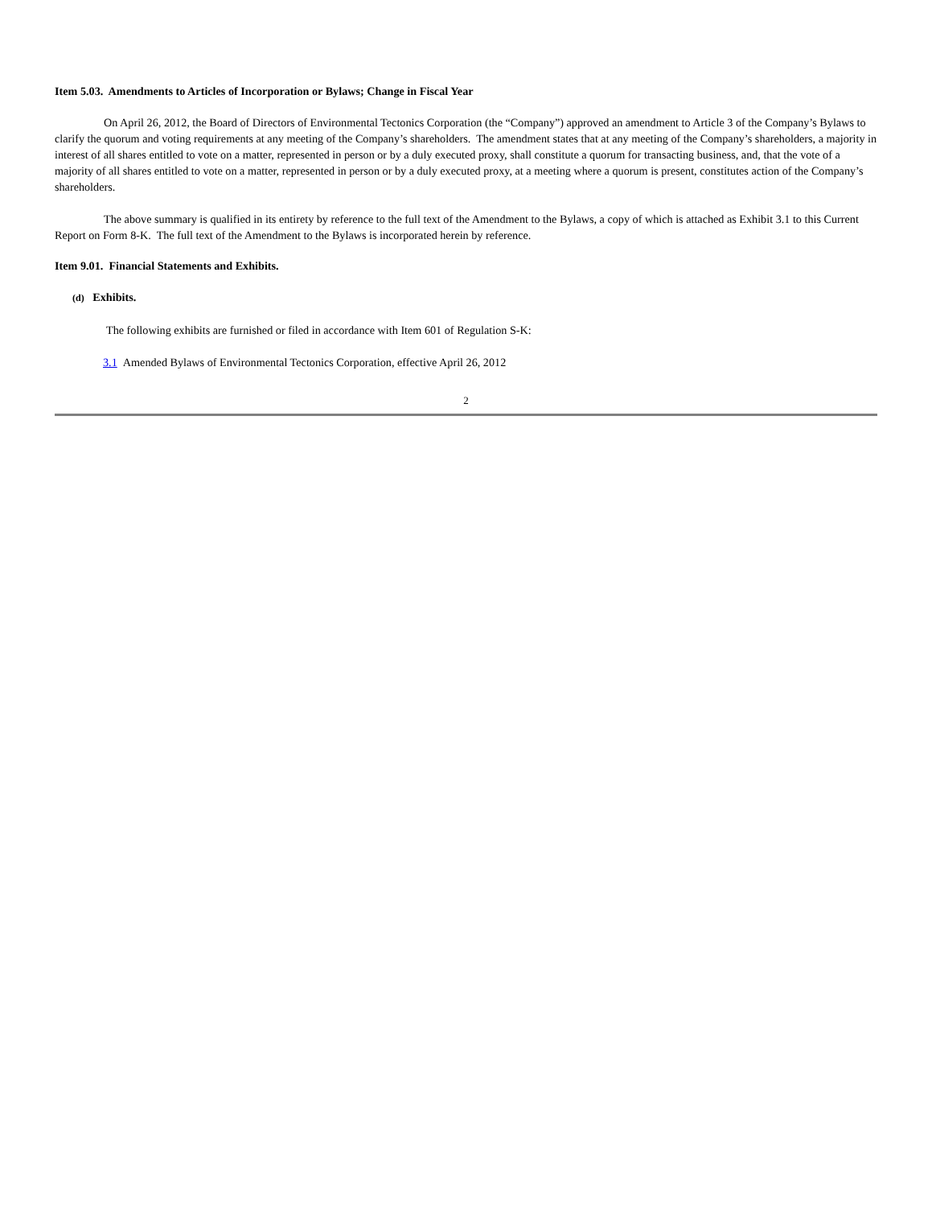Item 5.03. Amendments to Articles of Incorporation or Bylaws; Change in Fiscal Year
On April 26, 2012, the Board of Directors of Environmental Tectonics Corporation (the “Company”) approved an amendment to Article 3 of the Company’s Bylaws to clarify the quorum and voting requirements at any meeting of the Company’s shareholders. The amendment states that at any meeting of the Company’s shareholders, a majority in interest of all shares entitled to vote on a matter, represented in person or by a duly executed proxy, shall constitute a quorum for transacting business, and, that the vote of a majority of all shares entitled to vote on a matter, represented in person or by a duly executed proxy, at a meeting where a quorum is present, constitutes action of the Company’s shareholders.
The above summary is qualified in its entirety by reference to the full text of the Amendment to the Bylaws, a copy of which is attached as Exhibit 3.1 to this Current Report on Form 8-K. The full text of the Amendment to the Bylaws is incorporated herein by reference.
Item 9.01. Financial Statements and Exhibits.
(d) Exhibits.
The following exhibits are furnished or filed in accordance with Item 601 of Regulation S-K:
3.1 Amended Bylaws of Environmental Tectonics Corporation, effective April 26, 2012
2